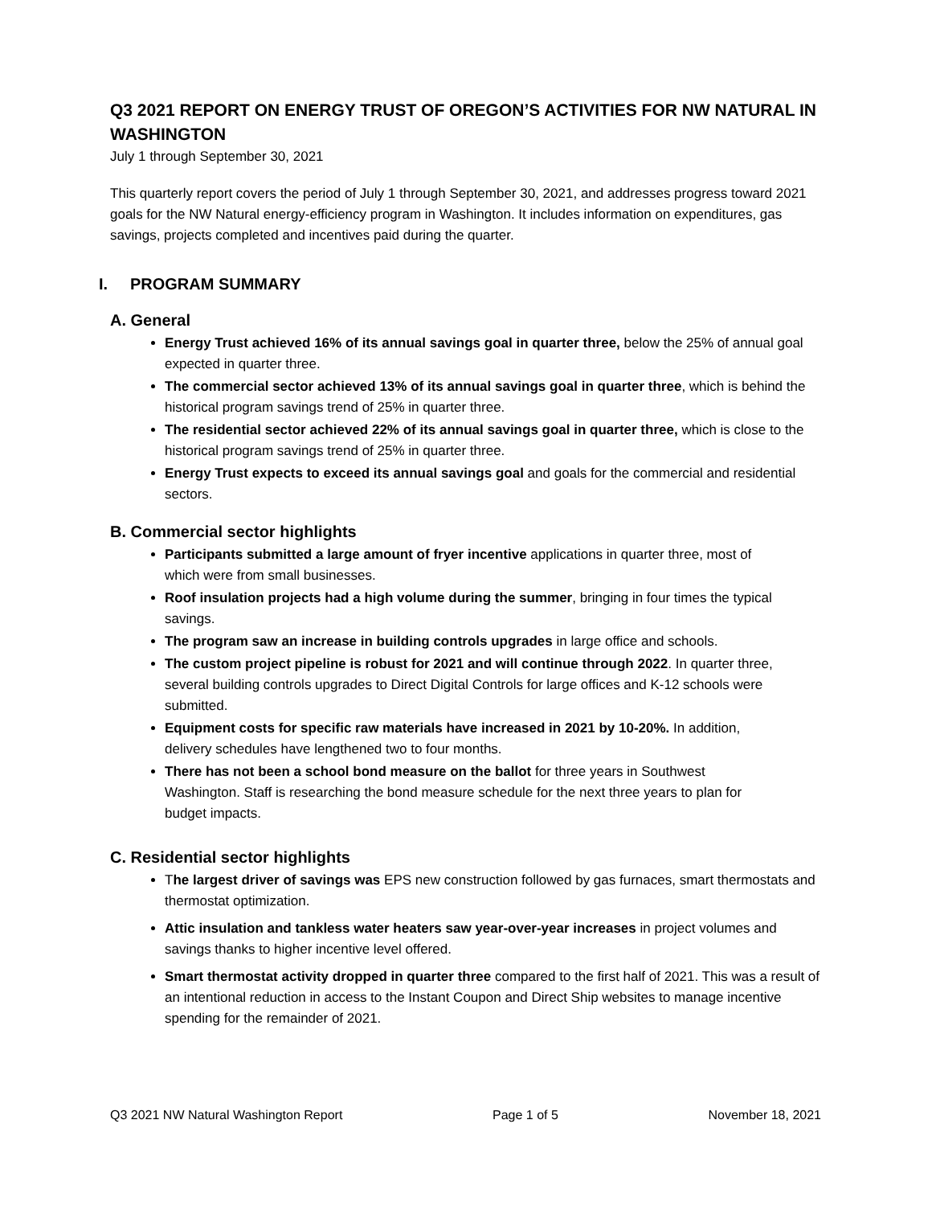Q3 2021 REPORT ON ENERGY TRUST OF OREGON’S ACTIVITIES FOR NW NATURAL IN WASHINGTON
July 1 through September 30, 2021
This quarterly report covers the period of July 1 through September 30, 2021, and addresses progress toward 2021 goals for the NW Natural energy-efficiency program in Washington. It includes information on expenditures, gas savings, projects completed and incentives paid during the quarter.
I. PROGRAM SUMMARY
A. General
Energy Trust achieved 16% of its annual savings goal in quarter three, below the 25% of annual goal expected in quarter three.
The commercial sector achieved 13% of its annual savings goal in quarter three, which is behind the historical program savings trend of 25% in quarter three.
The residential sector achieved 22% of its annual savings goal in quarter three, which is close to the historical program savings trend of 25% in quarter three.
Energy Trust expects to exceed its annual savings goal and goals for the commercial and residential sectors.
B. Commercial sector highlights
Participants submitted a large amount of fryer incentive applications in quarter three, most of which were from small businesses.
Roof insulation projects had a high volume during the summer, bringing in four times the typical savings.
The program saw an increase in building controls upgrades in large office and schools.
The custom project pipeline is robust for 2021 and will continue through 2022. In quarter three, several building controls upgrades to Direct Digital Controls for large offices and K-12 schools were submitted.
Equipment costs for specific raw materials have increased in 2021 by 10-20%. In addition, delivery schedules have lengthened two to four months.
There has not been a school bond measure on the ballot for three years in Southwest Washington. Staff is researching the bond measure schedule for the next three years to plan for budget impacts.
C. Residential sector highlights
The largest driver of savings was EPS new construction followed by gas furnaces, smart thermostats and thermostat optimization.
Attic insulation and tankless water heaters saw year-over-year increases in project volumes and savings thanks to higher incentive level offered.
Smart thermostat activity dropped in quarter three compared to the first half of 2021. This was a result of an intentional reduction in access to the Instant Coupon and Direct Ship websites to manage incentive spending for the remainder of 2021.
Q3 2021 NW Natural Washington Report Page 1 of 5 November 18, 2021